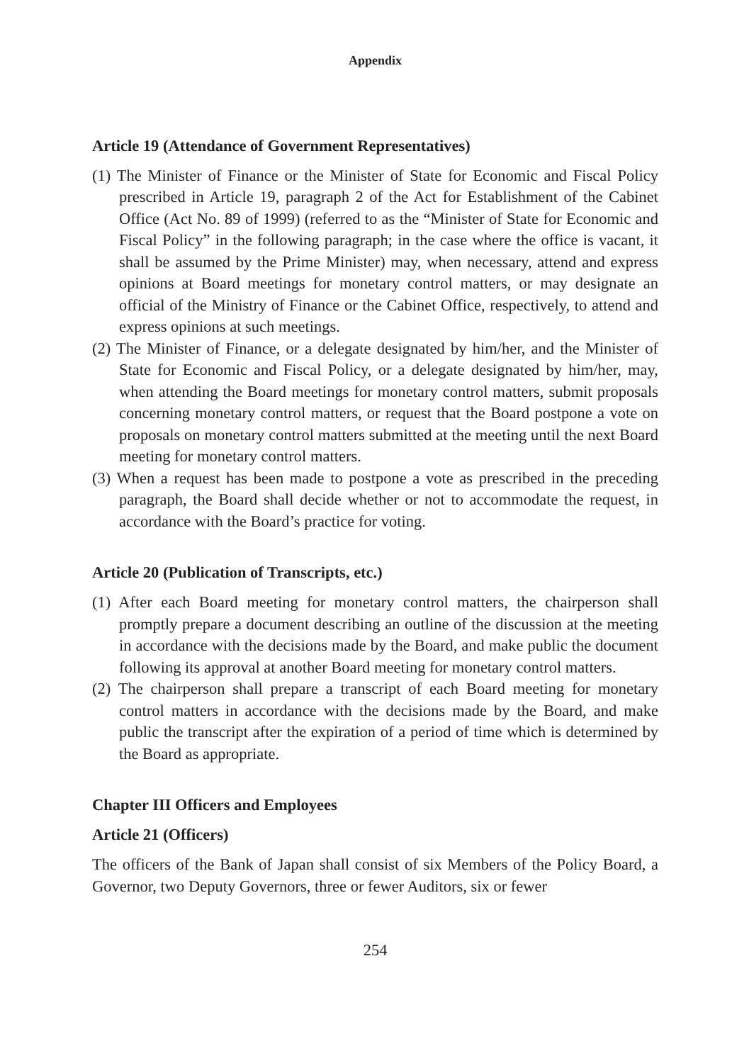Appendix
Article 19 (Attendance of Government Representatives)
(1) The Minister of Finance or the Minister of State for Economic and Fiscal Policy prescribed in Article 19, paragraph 2 of the Act for Establishment of the Cabinet Office (Act No. 89 of 1999) (referred to as the “Minister of State for Economic and Fiscal Policy” in the following paragraph; in the case where the office is vacant, it shall be assumed by the Prime Minister) may, when necessary, attend and express opinions at Board meetings for monetary control matters, or may designate an official of the Ministry of Finance or the Cabinet Office, respectively, to attend and express opinions at such meetings.
(2) The Minister of Finance, or a delegate designated by him/her, and the Minister of State for Economic and Fiscal Policy, or a delegate designated by him/her, may, when attending the Board meetings for monetary control matters, submit proposals concerning monetary control matters, or request that the Board postpone a vote on proposals on monetary control matters submitted at the meeting until the next Board meeting for monetary control matters.
(3) When a request has been made to postpone a vote as prescribed in the preceding paragraph, the Board shall decide whether or not to accommodate the request, in accordance with the Board’s practice for voting.
Article 20 (Publication of Transcripts, etc.)
(1) After each Board meeting for monetary control matters, the chairperson shall promptly prepare a document describing an outline of the discussion at the meeting in accordance with the decisions made by the Board, and make public the document following its approval at another Board meeting for monetary control matters.
(2) The chairperson shall prepare a transcript of each Board meeting for monetary control matters in accordance with the decisions made by the Board, and make public the transcript after the expiration of a period of time which is determined by the Board as appropriate.
Chapter III Officers and Employees
Article 21 (Officers)
The officers of the Bank of Japan shall consist of six Members of the Policy Board, a Governor, two Deputy Governors, three or fewer Auditors, six or fewer
254